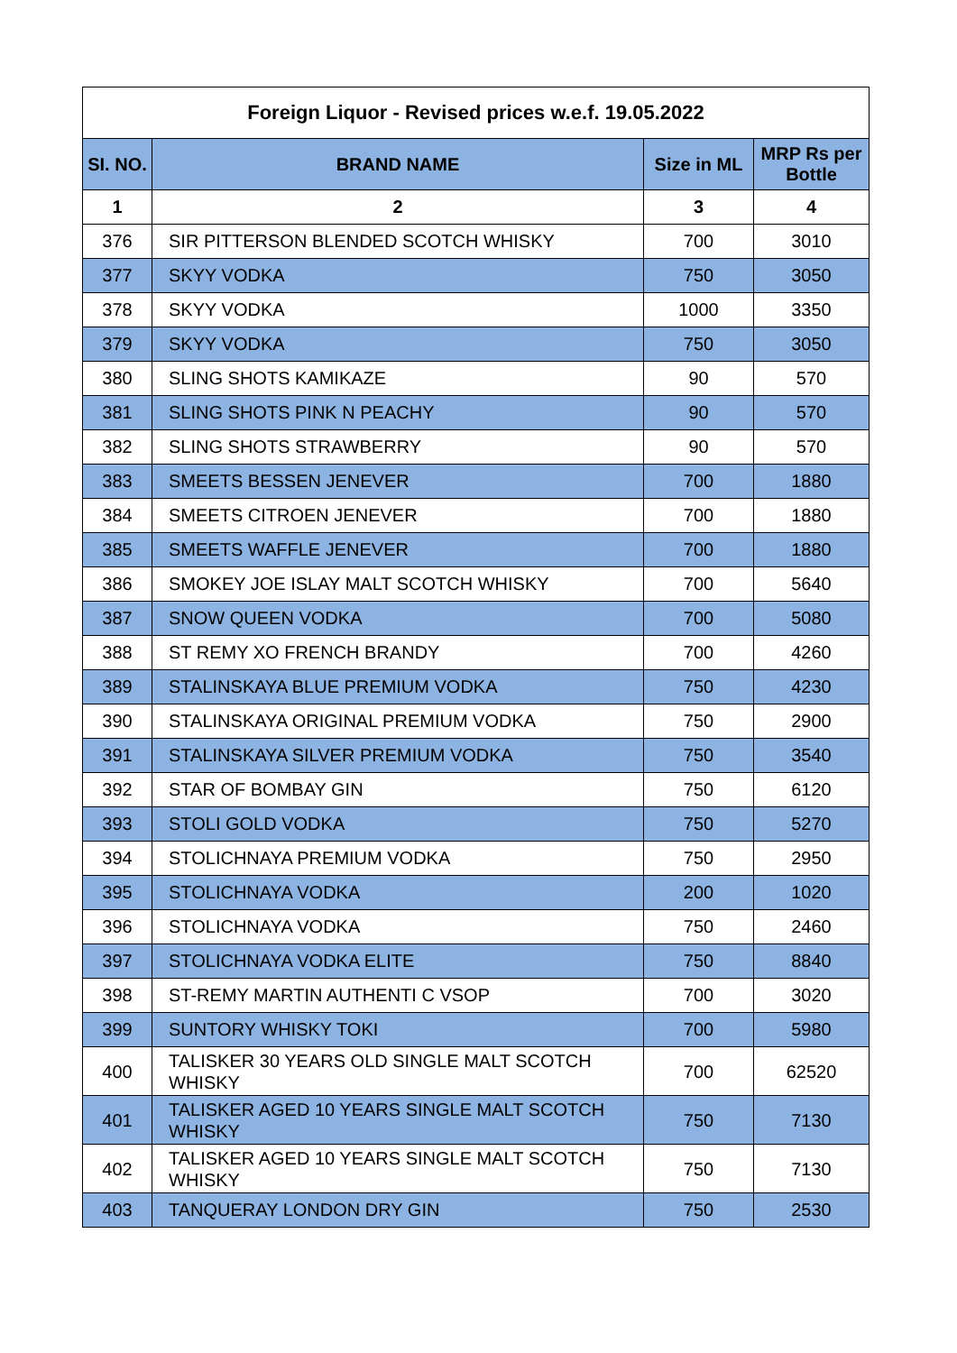| Foreign Liquor - Revised prices w.e.f. 19.05.2022 | | | |
| --- | --- | --- | --- |
| SI. NO. | BRAND NAME | Size in ML | MRP Rs per Bottle |
| 1 | 2 | 3 | 4 |
| 376 | SIR PITTERSON BLENDED SCOTCH WHISKY | 700 | 3010 |
| 377 | SKYY VODKA | 750 | 3050 |
| 378 | SKYY VODKA | 1000 | 3350 |
| 379 | SKYY VODKA | 750 | 3050 |
| 380 | SLING SHOTS KAMIKAZE | 90 | 570 |
| 381 | SLING SHOTS PINK N PEACHY | 90 | 570 |
| 382 | SLING SHOTS STRAWBERRY | 90 | 570 |
| 383 | SMEETS BESSEN JENEVER | 700 | 1880 |
| 384 | SMEETS CITROEN JENEVER | 700 | 1880 |
| 385 | SMEETS WAFFLE JENEVER | 700 | 1880 |
| 386 | SMOKEY JOE ISLAY MALT SCOTCH WHISKY | 700 | 5640 |
| 387 | SNOW QUEEN VODKA | 700 | 5080 |
| 388 | ST REMY XO FRENCH BRANDY | 700 | 4260 |
| 389 | STALINSKAYA BLUE PREMIUM VODKA | 750 | 4230 |
| 390 | STALINSKAYA ORIGINAL PREMIUM VODKA | 750 | 2900 |
| 391 | STALINSKAYA SILVER PREMIUM VODKA | 750 | 3540 |
| 392 | STAR OF BOMBAY GIN | 750 | 6120 |
| 393 | STOLI GOLD VODKA | 750 | 5270 |
| 394 | STOLICHNAYA PREMIUM VODKA | 750 | 2950 |
| 395 | STOLICHNAYA VODKA | 200 | 1020 |
| 396 | STOLICHNAYA VODKA | 750 | 2460 |
| 397 | STOLICHNAYA VODKA ELITE | 750 | 8840 |
| 398 | ST-REMY MARTIN AUTHENTI C VSOP | 700 | 3020 |
| 399 | SUNTORY WHISKY TOKI | 700 | 5980 |
| 400 | TALISKER 30 YEARS OLD SINGLE MALT SCOTCH WHISKY | 700 | 62520 |
| 401 | TALISKER AGED 10 YEARS SINGLE MALT SCOTCH WHISKY | 750 | 7130 |
| 402 | TALISKER AGED 10 YEARS SINGLE MALT SCOTCH WHISKY | 750 | 7130 |
| 403 | TANQUERAY LONDON DRY GIN | 750 | 2530 |